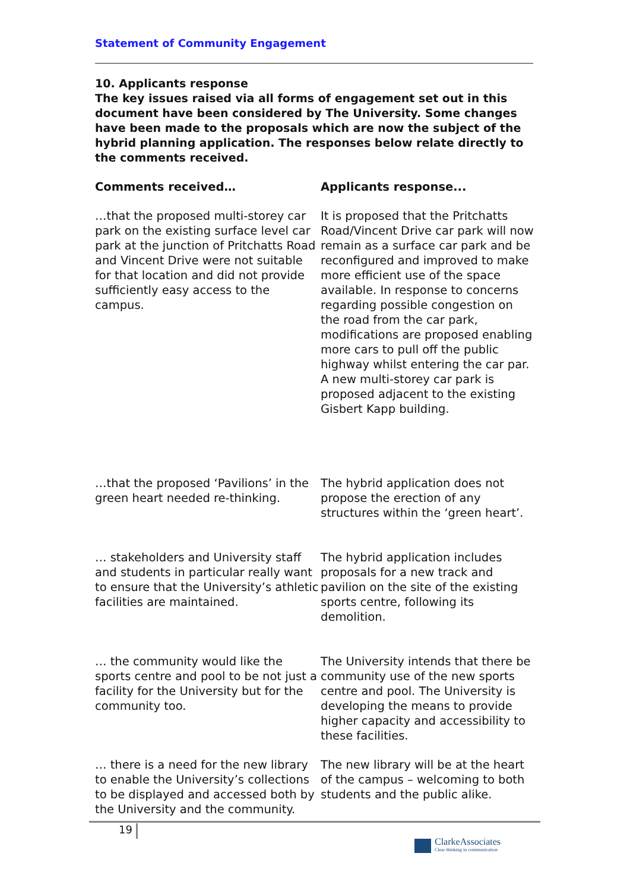Statement of Community Engagement
10. Applicants response
The key issues raised via all forms of engagement set out in this document have been considered by The University. Some changes have been made to the proposals which are now the subject of the hybrid planning application. The responses below relate directly to the comments received.
| Comments received… | Applicants response... |
| --- | --- |
| …that the proposed multi-storey car park on the existing surface level car park at the junction of Pritchatts Road and Vincent Drive were not suitable for that location and did not provide sufficiently easy access to the campus. | It is proposed that the Pritchatts Road/Vincent Drive car park will now remain as a surface car park and be reconfigured and improved to make more efficient use of the space available. In response to concerns regarding possible congestion on the road from the car park, modifications are proposed enabling more cars to pull off the public highway whilst entering the car par. A new multi-storey car park is proposed adjacent to the existing Gisbert Kapp building. |
| …that the proposed ‘Pavilions’ in the green heart needed re-thinking. | The hybrid application does not propose the erection of any structures within the ‘green heart’. |
| … stakeholders and University staff and students in particular really want to ensure that the University’s athletic facilities are maintained. | The hybrid application includes proposals for a new track and pavilion on the site of the existing sports centre, following its demolition. |
| … the community would like the sports centre and pool to be not just a facility for the University but for the community too. | The University intends that there be community use of the new sports centre and pool. The University is developing the means to provide higher capacity and accessibility to these facilities. |
| … there is a need for the new library to enable the University’s collections to be displayed and accessed both by the University and the community. | The new library will be at the heart of the campus – welcoming to both students and the public alike. |
19
ClarkeAssociates
Clear thinking in communication